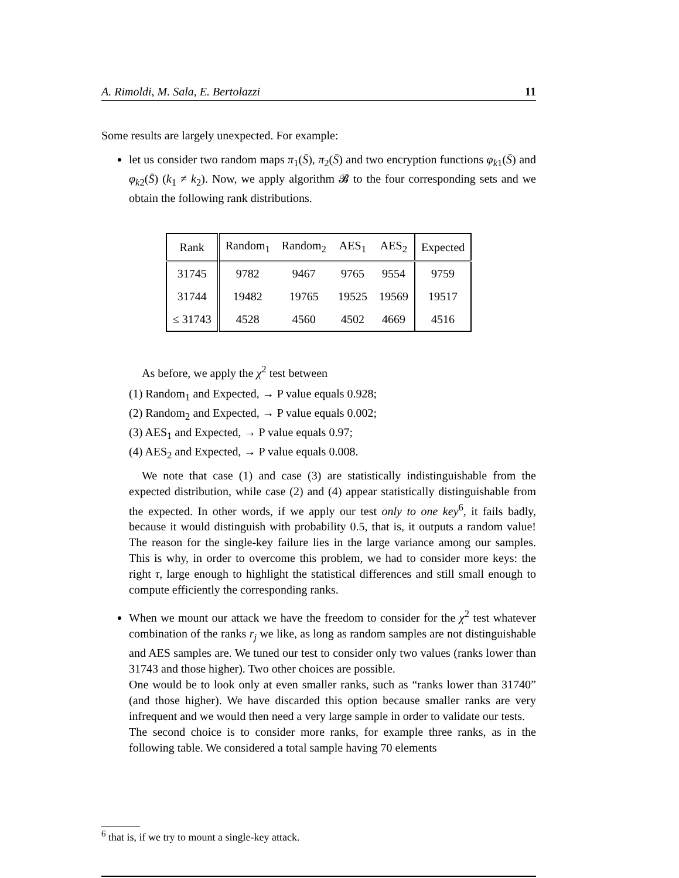A. Rimoldi, M. Sala, E. Bertolazzi 11
Some results are largely unexpected. For example:
let us consider two random maps π<sub>1</sub>(S̄), π<sub>2</sub>(S̄) and two encryption functions φ<sub>k1</sub>(S̄) and φ<sub>k2</sub>(S̄) (k<sub>1</sub> ≠ k<sub>2</sub>). Now, we apply algorithm 𝓑 to the four corresponding sets and we obtain the following rank distributions.
| Rank | Random<sub>1</sub> | Random<sub>2</sub> | AES<sub>1</sub> | AES<sub>2</sub> | Expected |
| --- | --- | --- | --- | --- | --- |
| 31745 | 9782 | 9467 | 9765 | 9554 | 9759 |
| 31744 | 19482 | 19765 | 19525 | 19569 | 19517 |
| ≤ 31743 | 4528 | 4560 | 4502 | 4669 | 4516 |
As before, we apply the χ<sup>2</sup> test between
(1) Random<sub>1</sub> and Expected, → P value equals 0.928;
(2) Random<sub>2</sub> and Expected, → P value equals 0.002;
(3) AES<sub>1</sub> and Expected, → P value equals 0.97;
(4) AES<sub>2</sub> and Expected, → P value equals 0.008.
We note that case (1) and case (3) are statistically indistinguishable from the expected distribution, while case (2) and (4) appear statistically distinguishable from the expected. In other words, if we apply our test only to one key<sup>6</sup>, it fails badly, because it would distinguish with probability 0.5, that is, it outputs a random value! The reason for the single-key failure lies in the large variance among our samples. This is why, in order to overcome this problem, we had to consider more keys: the right τ, large enough to highlight the statistical differences and still small enough to compute efficiently the corresponding ranks.
When we mount our attack we have the freedom to consider for the χ<sup>2</sup> test whatever combination of the ranks r<sub>j</sub> we like, as long as random samples are not distinguishable and AES samples are. We tuned our test to consider only two values (ranks lower than 31743 and those higher). Two other choices are possible.
One would be to look only at even smaller ranks, such as “ranks lower than 31740” (and those higher). We have discarded this option because smaller ranks are very infrequent and we would then need a very large sample in order to validate our tests.
The second choice is to consider more ranks, for example three ranks, as in the following table. We considered a total sample having 70 elements
<sup>6</sup> that is, if we try to mount a single-key attack.